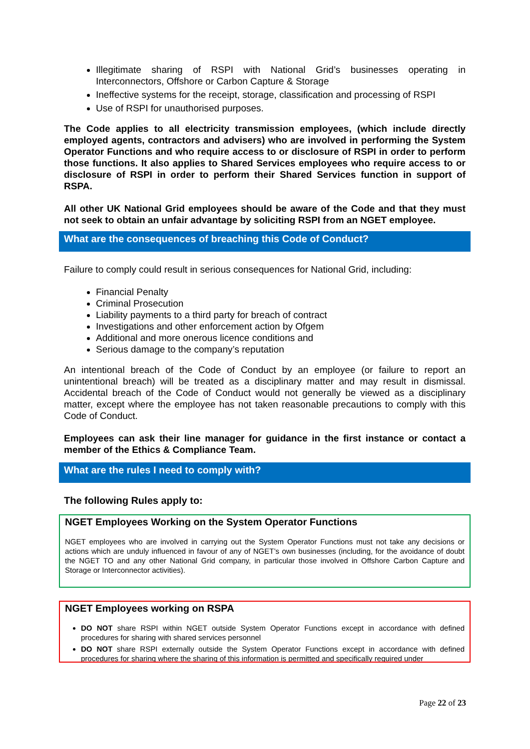Illegitimate sharing of RSPI with National Grid’s businesses operating in Interconnectors, Offshore or Carbon Capture & Storage
Ineffective systems for the receipt, storage, classification and processing of RSPI
Use of RSPI for unauthorised purposes.
The Code applies to all electricity transmission employees, (which include directly employed agents, contractors and advisers) who are involved in performing the System Operator Functions and who require access to or disclosure of RSPI in order to perform those functions. It also applies to Shared Services employees who require access to or disclosure of RSPI in order to perform their Shared Services function in support of RSPA.
All other UK National Grid employees should be aware of the Code and that they must not seek to obtain an unfair advantage by soliciting RSPI from an NGET employee.
What are the consequences of breaching this Code of Conduct?
Failure to comply could result in serious consequences for National Grid, including:
Financial Penalty
Criminal Prosecution
Liability payments to a third party for breach of contract
Investigations and other enforcement action by Ofgem
Additional and more onerous licence conditions and
Serious damage to the company’s reputation
An intentional breach of the Code of Conduct by an employee (or failure to report an unintentional breach) will be treated as a disciplinary matter and may result in dismissal. Accidental breach of the Code of Conduct would not generally be viewed as a disciplinary matter, except where the employee has not taken reasonable precautions to comply with this Code of Conduct.
Employees can ask their line manager for guidance in the first instance or contact a member of the Ethics & Compliance Team.
What are the rules I need to comply with?
The following Rules apply to:
NGET Employees Working on the System Operator Functions
NGET employees who are involved in carrying out the System Operator Functions must not take any decisions or actions which are unduly influenced in favour of any of NGET’s own businesses (including, for the avoidance of doubt the NGET TO and any other National Grid company, in particular those involved in Offshore Carbon Capture and Storage or Interconnector activities).
NGET Employees working on RSPA
DO NOT share RSPI within NGET outside System Operator Functions except in accordance with defined procedures for sharing with shared services personnel
DO NOT share RSPI externally outside the System Operator Functions except in accordance with defined procedures for sharing where the sharing of this information is permitted and specifically required under
Page 22 of 23